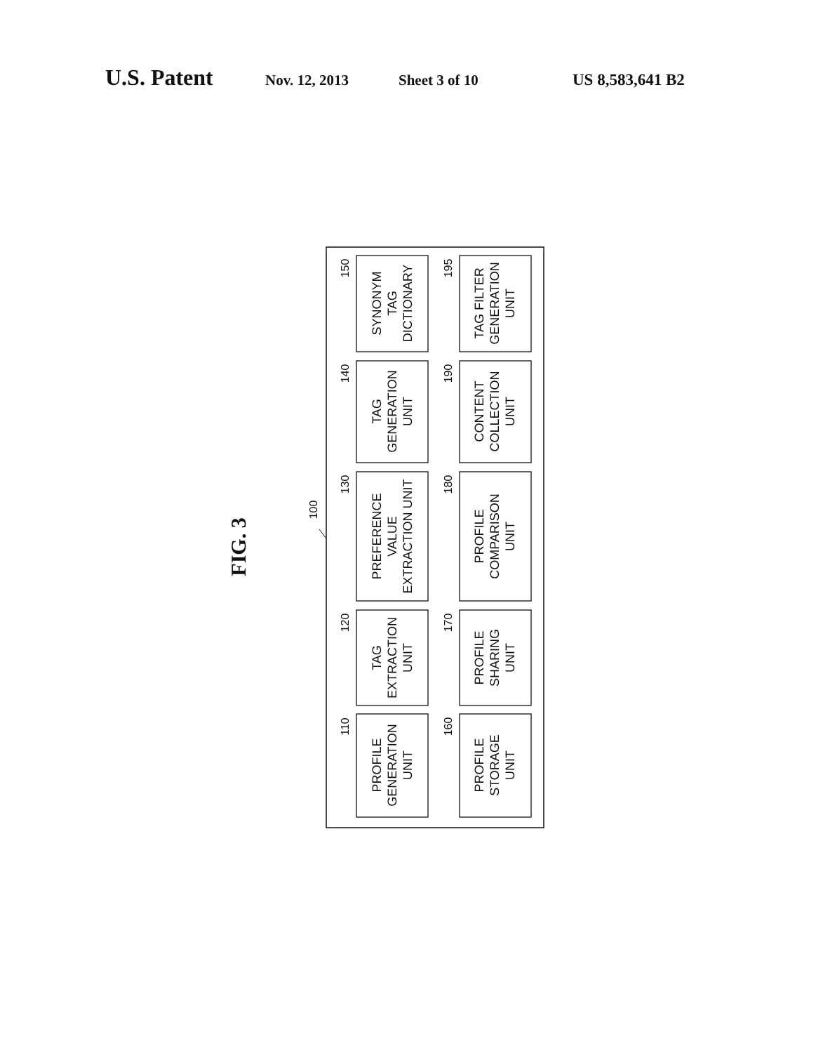U.S. Patent Nov. 12, 2013 Sheet 3 of 10 US 8,583,641 B2
FIG. 3
100
SYNONYM TAG DICTIONARY
TAG GENERATION UNIT
PREFERENCE VALUE EXTRACTION UNIT
TAG EXTRACTION UNIT
PROFILE GENERATION UNIT
TAG FILTER GENERATION UNIT
CONTENT COLLECTION UNIT
PROFILE COMPARISON UNIT
PROFILE SHARING UNIT
PROFILE STORAGE UNIT
150
140
130
120
110
195
190
180
170
160